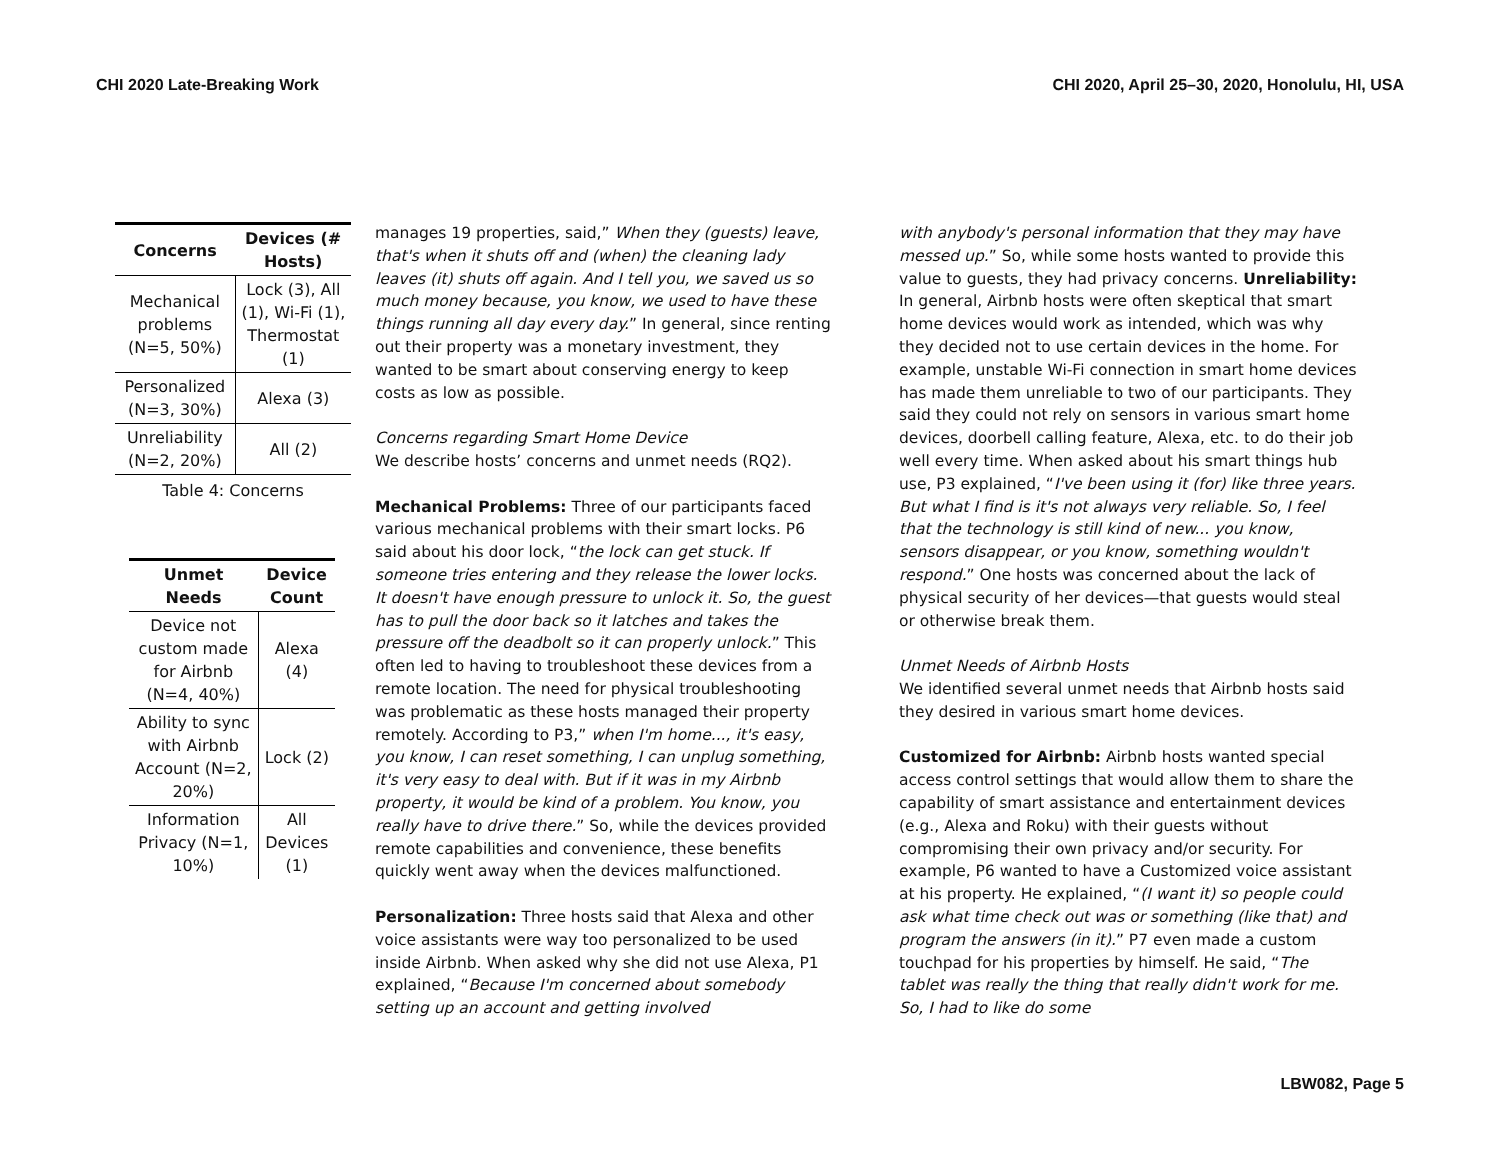CHI 2020 Late-Breaking Work CHI 2020, April 25–30, 2020, Honolulu, HI, USA
| Concerns | Devices (# Hosts) |
| --- | --- |
| Mechanical problems (N=5, 50%) | Lock (3), All (1), Wi-Fi (1), Thermostat (1) |
| Personalized (N=3, 30%) | Alexa (3) |
| Unreliability (N=2, 20%) | All (2) |
Table 4: Concerns
| Unmet Needs | Device Count |
| --- | --- |
| Device not custom made for Airbnb (N=4, 40%) | Alexa (4) |
| Ability to sync with Airbnb Account (N=2, 20%) | Lock (2) |
| Information Privacy (N=1, 10%) | All Devices (1) |
manages 19 properties, said,” When they (guests) leave, that's when it shuts off and (when) the cleaning lady leaves (it) shuts off again. And I tell you, we saved us so much money because, you know, we used to have these things running all day every day.” In general, since renting out their property was a monetary investment, they wanted to be smart about conserving energy to keep costs as low as possible.
Concerns regarding Smart Home Device
We describe hosts’ concerns and unmet needs (RQ2).
Mechanical Problems: Three of our participants faced various mechanical problems with their smart locks. P6 said about his door lock, “the lock can get stuck. If someone tries entering and they release the lower locks. It doesn't have enough pressure to unlock it. So, the guest has to pull the door back so it latches and takes the pressure off the deadbolt so it can properly unlock.” This often led to having to troubleshoot these devices from a remote location. The need for physical troubleshooting was problematic as these hosts managed their property remotely. According to P3,” when I'm home..., it's easy, you know, I can reset something, I can unplug something, it's very easy to deal with. But if it was in my Airbnb property, it would be kind of a problem. You know, you really have to drive there.” So, while the devices provided remote capabilities and convenience, these benefits quickly went away when the devices malfunctioned.
Personalization: Three hosts said that Alexa and other voice assistants were way too personalized to be used inside Airbnb. When asked why she did not use Alexa, P1 explained, “Because I'm concerned about somebody setting up an account and getting involved
with anybody's personal information that they may have messed up.” So, while some hosts wanted to provide this value to guests, they had privacy concerns. Unreliability: In general, Airbnb hosts were often skeptical that smart home devices would work as intended, which was why they decided not to use certain devices in the home. For example, unstable Wi-Fi connection in smart home devices has made them unreliable to two of our participants. They said they could not rely on sensors in various smart home devices, doorbell calling feature, Alexa, etc. to do their job well every time. When asked about his smart things hub use, P3 explained, “I've been using it (for) like three years. But what I find is it's not always very reliable. So, I feel that the technology is still kind of new... you know, sensors disappear, or you know, something wouldn't respond.” One hosts was concerned about the lack of physical security of her devices—that guests would steal or otherwise break them.
Unmet Needs of Airbnb Hosts
We identified several unmet needs that Airbnb hosts said they desired in various smart home devices.
Customized for Airbnb: Airbnb hosts wanted special access control settings that would allow them to share the capability of smart assistance and entertainment devices (e.g., Alexa and Roku) with their guests without compromising their own privacy and/or security. For example, P6 wanted to have a Customized voice assistant at his property. He explained, “(I want it) so people could ask what time check out was or something (like that) and program the answers (in it).” P7 even made a custom touchpad for his properties by himself. He said, “The tablet was really the thing that really didn't work for me. So, I had to like do some
LBW082, Page 5